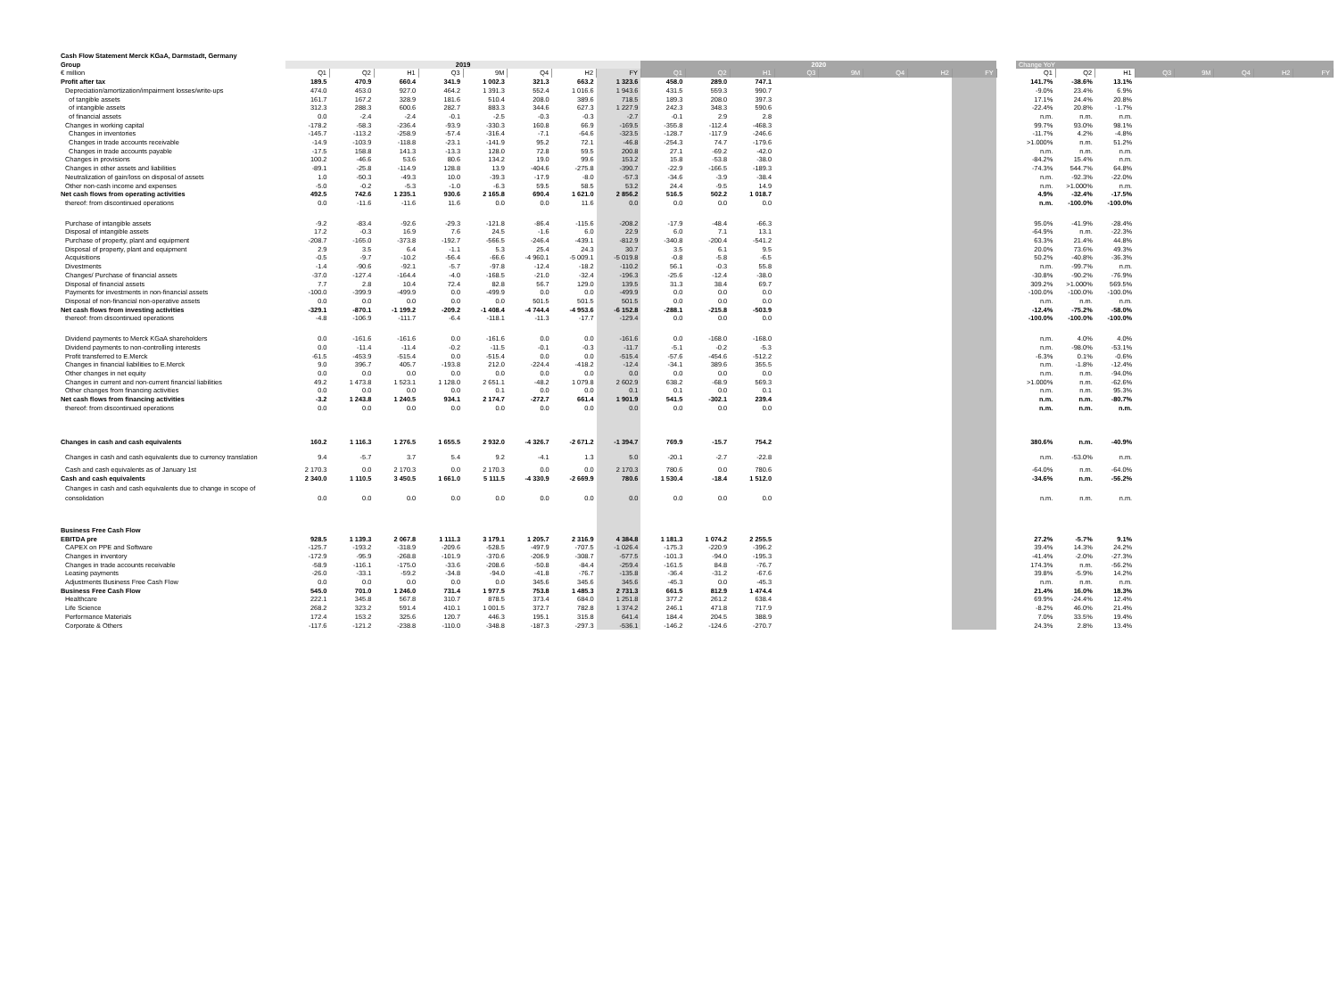| Cash Flow Statement Merck KGaA, Darmstadt, Germany | | | | | | | | | | | | | | | | | | | | | | | | | |
| Group | 2019 | | | | | | | | 2020 | | | | | | | | | Change YoY | | | | | | | |
| € million | Q1 | Q2 | H1 | Q3 | 9M | Q4 | H2 | FY | Q1 | Q2 | H1 | Q3 | 9M | Q4 | H2 | FY | | Q1 | Q2 | H1 | Q3 | 9M | Q4 | H2 | FY |
| Profit after tax | 189.5 | 470.9 | 660.4 | 341.9 | 1 002.3 | 321.3 | 663.2 | 1 323.6 | 458.0 | 289.0 | 747.1 | | | | | | | 141.7% | -38.6% | 13.1% | | | | | |
| Depreciation/amortization/impairment losses/write-ups | 474.0 | 453.0 | 927.0 | 464.2 | 1 391.3 | 552.4 | 1 016.6 | 1 943.6 | 431.5 | 559.3 | 990.7 | | | | | | | -9.0% | 23.4% | 6.9% | | | | | |
| of tangible assets | 161.7 | 167.2 | 328.9 | 181.6 | 510.4 | 208.0 | 389.6 | 718.5 | 189.3 | 208.0 | 397.3 | | | | | | | 17.1% | 24.4% | 20.8% | | | | | |
| of intangible assets | 312.3 | 288.3 | 600.6 | 282.7 | 883.3 | 344.6 | 627.3 | 1 227.9 | 242.3 | 348.3 | 590.6 | | | | | | | -22.4% | 20.8% | -1.7% | | | | | |
| of financial assets | 0.0 | -2.4 | -2.4 | -0.1 | -2.5 | -0.3 | -0.3 | -2.7 | -0.1 | 2.9 | 2.8 | | | | | | | n.m. | n.m. | n.m. | | | | | |
| Changes in working capital | -178.2 | -58.3 | -236.4 | -93.9 | -330.3 | 160.8 | 66.9 | -169.5 | -355.8 | -112.4 | -468.3 | | | | | | | 99.7% | 93.0% | 98.1% | | | | | |
| Changes in inventories | -145.7 | -113.2 | -258.9 | -57.4 | -316.4 | -7.1 | -64.6 | -323.5 | -128.7 | -117.9 | -246.6 | | | | | | | -11.7% | 4.2% | -4.8% | | | | | |
| Changes in trade accounts receivable | -14.9 | -103.9 | -118.8 | -23.1 | -141.9 | 95.2 | 72.1 | -46.8 | -254.3 | 74.7 | -179.6 | | | | | | | >1.000% | n.m. | 51.2% | | | | | |
| Changes in trade accounts payable | -17.5 | 158.8 | 141.3 | -13.3 | 128.0 | 72.8 | 59.5 | 200.8 | 27.1 | -69.2 | -42.0 | | | | | | | n.m. | n.m. | n.m. | | | | | |
| Changes in provisions | 100.2 | -46.6 | 53.6 | 80.6 | 134.2 | 19.0 | 99.6 | 153.2 | 15.8 | -53.8 | -38.0 | | | | | | | -84.2% | 15.4% | n.m. | | | | | |
| Changes in other assets and liabilities | -89.1 | -25.8 | -114.9 | 128.8 | 13.9 | -404.6 | -275.8 | -390.7 | -22.9 | -166.5 | -189.3 | | | | | | | -74.3% | 544.7% | 64.8% | | | | | |
| Neutralization of gain/loss on disposal of assets | 1.0 | -50.3 | -49.3 | 10.0 | -39.3 | -17.9 | -8.0 | -57.3 | -34.6 | -3.9 | -38.4 | | | | | | | n.m. | -92.3% | -22.0% | | | | | |
| Other non-cash income and expenses | -5.0 | -0.2 | -5.3 | -1.0 | -6.3 | 59.5 | 58.5 | 53.2 | 24.4 | -9.5 | 14.9 | | | | | | | n.m. | >1.000% | n.m. | | | | | |
| Net cash flows from operating activities | 492.5 | 742.6 | 1 235.1 | 930.6 | 2 165.8 | 690.4 | 1 621.0 | 2 856.2 | 516.5 | 502.2 | 1 018.7 | | | | | | | 4.9% | -32.4% | -17.5% | | | | | |
| thereof: from discontinued operations | 0.0 | -11.6 | -11.6 | 11.6 | 0.0 | 0.0 | 11.6 | 0.0 | 0.0 | 0.0 | 0.0 | | | | | | | n.m. | -100.0% | -100.0% | | | | | |
| Purchase of intangible assets | -9.2 | -83.4 | -92.6 | -29.3 | -121.8 | -86.4 | -115.6 | -208.2 | -17.9 | -48.4 | -66.3 | | | | | | | 95.0% | -41.9% | -28.4% | | | | | |
| Disposal of intangible assets | 17.2 | -0.3 | 16.9 | 7.6 | 24.5 | -1.6 | 6.0 | 22.9 | 6.0 | 7.1 | 13.1 | | | | | | | -64.9% | n.m. | -22.3% | | | | | |
| Purchase of property, plant and equipment | -208.7 | -165.0 | -373.8 | -192.7 | -566.5 | -246.4 | -439.1 | -812.9 | -340.8 | -200.4 | -541.2 | | | | | | | 63.3% | 21.4% | 44.8% | | | | | |
| Disposal of property, plant and equipment | 2.9 | 3.5 | 6.4 | -1.1 | 5.3 | 25.4 | 24.3 | 30.7 | 3.5 | 6.1 | 9.5 | | | | | | | 20.0% | 73.6% | 49.3% | | | | | |
| Acquisitions | -0.5 | -9.7 | -10.2 | -56.4 | -66.6 | -4 960.1 | -5 009.1 | -5 019.8 | -0.8 | -5.8 | -6.5 | | | | | | | 50.2% | -40.8% | -36.3% | | | | | |
| Divestments | -1.4 | -90.6 | -92.1 | -5.7 | -97.8 | -12.4 | -18.2 | -110.2 | 56.1 | -0.3 | 55.8 | | | | | | | n.m. | -99.7% | n.m. | | | | | |
| Changes/ Purchase of financial assets | -37.0 | -127.4 | -164.4 | -4.0 | -168.5 | -21.0 | -32.4 | -196.3 | -25.6 | -12.4 | -38.0 | | | | | | | -30.8% | -90.2% | -76.9% | | | | | |
| Disposal of financial assets | 7.7 | 2.8 | 10.4 | 72.4 | 82.8 | 56.7 | 129.0 | 139.5 | 31.3 | 38.4 | 69.7 | | | | | | | 309.2% | >1.000% | 569.5% | | | | | |
| Payments for investments in non-financial assets | -100.0 | -399.9 | -499.9 | 0.0 | -499.9 | 0.0 | 0.0 | -499.9 | 0.0 | 0.0 | 0.0 | | | | | | | -100.0% | -100.0% | -100.0% | | | | | |
| Disposal of non-financial non-operative assets | 0.0 | 0.0 | 0.0 | 0.0 | 0.0 | 501.5 | 501.5 | 501.5 | 0.0 | 0.0 | 0.0 | | | | | | | n.m. | n.m. | n.m. | | | | | |
| Net cash flows from investing activities | -329.1 | -870.1 | -1 199.2 | -209.2 | -1 408.4 | -4 744.4 | -4 953.6 | -6 152.8 | -288.1 | -215.8 | -503.9 | | | | | | | -12.4% | -75.2% | -58.0% | | | | | |
| thereof: from discontinued operations | -4.8 | -106.9 | -111.7 | -6.4 | -118.1 | -11.3 | -17.7 | -129.4 | 0.0 | 0.0 | 0.0 | | | | | | | -100.0% | -100.0% | -100.0% | | | | | |
| Dividend payments to Merck KGaA shareholders | 0.0 | -161.6 | -161.6 | 0.0 | -161.6 | 0.0 | 0.0 | -161.6 | 0.0 | -168.0 | -168.0 | | | | | | | n.m. | 4.0% | 4.0% | | | | | |
| Dividend payments to non-controlling interests | 0.0 | -11.4 | -11.4 | -0.2 | -11.5 | -0.1 | -0.3 | -11.7 | -5.1 | -0.2 | -5.3 | | | | | | | n.m. | -98.0% | -53.1% | | | | | |
| Profit transferred to E.Merck | -61.5 | -453.9 | -515.4 | 0.0 | -515.4 | 0.0 | 0.0 | -515.4 | -57.6 | -454.6 | -512.2 | | | | | | | -6.3% | 0.1% | -0.6% | | | | | |
| Changes in financial liabilities to E.Merck | 9.0 | 396.7 | 405.7 | -193.8 | 212.0 | -224.4 | -418.2 | -12.4 | -34.1 | 389.6 | 355.5 | | | | | | | n.m. | -1.8% | -12.4% | | | | | |
| Other changes in net equity | 0.0 | 0.0 | 0.0 | 0.0 | 0.0 | 0.0 | 0.0 | 0.0 | 0.0 | 0.0 | 0.0 | | | | | | | n.m. | n.m. | -94.0% | | | | | |
| Changes in current and non-current financial liabilities | 49.2 | 1 473.8 | 1 523.1 | 1 128.0 | 2 651.1 | -48.2 | 1 079.8 | 2 602.9 | 638.2 | -68.9 | 569.3 | | | | | | | >1.000% | n.m. | -62.6% | | | | | |
| Other changes from financing activities | 0.0 | 0.0 | 0.0 | 0.0 | 0.1 | 0.0 | 0.0 | 0.1 | 0.1 | 0.0 | 0.1 | | | | | | | n.m. | n.m. | 95.3% | | | | | |
| Net cash flows from financing activities | -3.2 | 1 243.8 | 1 240.5 | 934.1 | 2 174.7 | -272.7 | 661.4 | 1 901.9 | 541.5 | -302.1 | 239.4 | | | | | | | n.m. | n.m. | -80.7% | | | | | |
| thereof: from discontinued operations | 0.0 | 0.0 | 0.0 | 0.0 | 0.0 | 0.0 | 0.0 | 0.0 | 0.0 | 0.0 | 0.0 | | | | | | | n.m. | n.m. | n.m. | | | | | |
| Changes in cash and cash equivalents | 160.2 | 1 116.3 | 1 276.5 | 1 655.5 | 2 932.0 | -4 326.7 | -2 671.2 | -1 394.7 | 769.9 | -15.7 | 754.2 | | | | | | | 380.6% | n.m. | -40.9% | | | | | |
| Changes in cash and cash equivalents due to currency translation | 9.4 | -5.7 | 3.7 | 5.4 | 9.2 | -4.1 | 1.3 | 5.0 | -20.1 | -2.7 | -22.8 | | | | | | | n.m. | -53.0% | n.m. | | | | | |
| Cash and cash equivalents as of January 1st | 2 170.3 | 0.0 | 2 170.3 | 0.0 | 2 170.3 | 0.0 | 0.0 | 2 170.3 | 780.6 | 0.0 | 780.6 | | | | | | | -64.0% | n.m. | -64.0% | | | | | |
| Cash and cash equivalents | 2 340.0 | 1 110.5 | 3 450.5 | 1 661.0 | 5 111.5 | -4 330.9 | -2 669.9 | 780.6 | 1 530.4 | -18.4 | 1 512.0 | | | | | | | -34.6% | n.m. | -56.2% | | | | | |
| Changes in cash and cash equivalents due to change in scope of consolidation | 0.0 | 0.0 | 0.0 | 0.0 | 0.0 | 0.0 | 0.0 | 0.0 | 0.0 | 0.0 | 0.0 | | | | | | | n.m. | n.m. | n.m. | | | | | |
| Business Free Cash Flow | | | | | | | | | | | | | | | | | | | | | | | | | |
| EBITDA pre | 928.5 | 1 139.3 | 2 067.8 | 1 111.3 | 3 179.1 | 1 205.7 | 2 316.9 | 4 384.8 | 1 181.3 | 1 074.2 | 2 255.5 | | | | | | | 27.2% | -5.7% | 9.1% | | | | | |
| CAPEX on PPE and Software | -125.7 | -193.2 | -318.9 | -209.6 | -528.5 | -497.9 | -707.5 | -1 026.4 | -175.3 | -220.9 | -396.2 | | | | | | | 39.4% | 14.3% | 24.2% | | | | | |
| Changes in inventory | -172.9 | -95.9 | -268.8 | -101.9 | -370.6 | -206.9 | -308.7 | -577.5 | -101.3 | -94.0 | -195.3 | | | | | | | -41.4% | -2.0% | -27.3% | | | | | |
| Changes in trade accounts receivable | -58.9 | -116.1 | -175.0 | -33.6 | -208.6 | -50.8 | -84.4 | -259.4 | -161.5 | 84.8 | -76.7 | | | | | | | 174.3% | n.m. | -56.2% | | | | | |
| Leasing payments | -26.0 | -33.1 | -59.2 | -34.8 | -94.0 | -41.8 | -76.7 | -135.8 | -36.4 | -31.2 | -67.6 | | | | | | | 39.8% | -5.9% | 14.2% | | | | | |
| Adjustments Business Free Cash Flow | 0.0 | 0.0 | 0.0 | 0.0 | 0.0 | 345.6 | 345.6 | 345.6 | -45.3 | 0.0 | -45.3 | | | | | | | n.m. | n.m. | n.m. | | | | | |
| Business Free Cash Flow | 545.0 | 701.0 | 1 246.0 | 731.4 | 1 977.5 | 753.8 | 1 485.3 | 2 731.3 | 661.5 | 812.9 | 1 474.4 | | | | | | | 21.4% | 16.0% | 18.3% | | | | | |
| Healthcare | 222.1 | 345.8 | 567.8 | 310.7 | 878.5 | 373.4 | 684.0 | 1 251.8 | 377.2 | 261.2 | 638.4 | | | | | | | 69.9% | -24.4% | 12.4% | | | | | |
| Life Science | 268.2 | 323.2 | 591.4 | 410.1 | 1 001.5 | 372.7 | 782.8 | 1 374.2 | 246.1 | 471.8 | 717.9 | | | | | | | -8.2% | 46.0% | 21.4% | | | | | |
| Performance Materials | 172.4 | 153.2 | 325.6 | 120.7 | 446.3 | 195.1 | 315.8 | 641.4 | 184.4 | 204.5 | 388.9 | | | | | | | 7.0% | 33.5% | 19.4% | | | | | |
| Corporate & Others | -117.6 | -121.2 | -238.8 | -110.0 | -348.8 | -187.3 | -297.3 | -536.1 | -146.2 | -124.6 | -270.7 | | | | | | | 24.3% | 2.8% | 13.4% | | | | | |